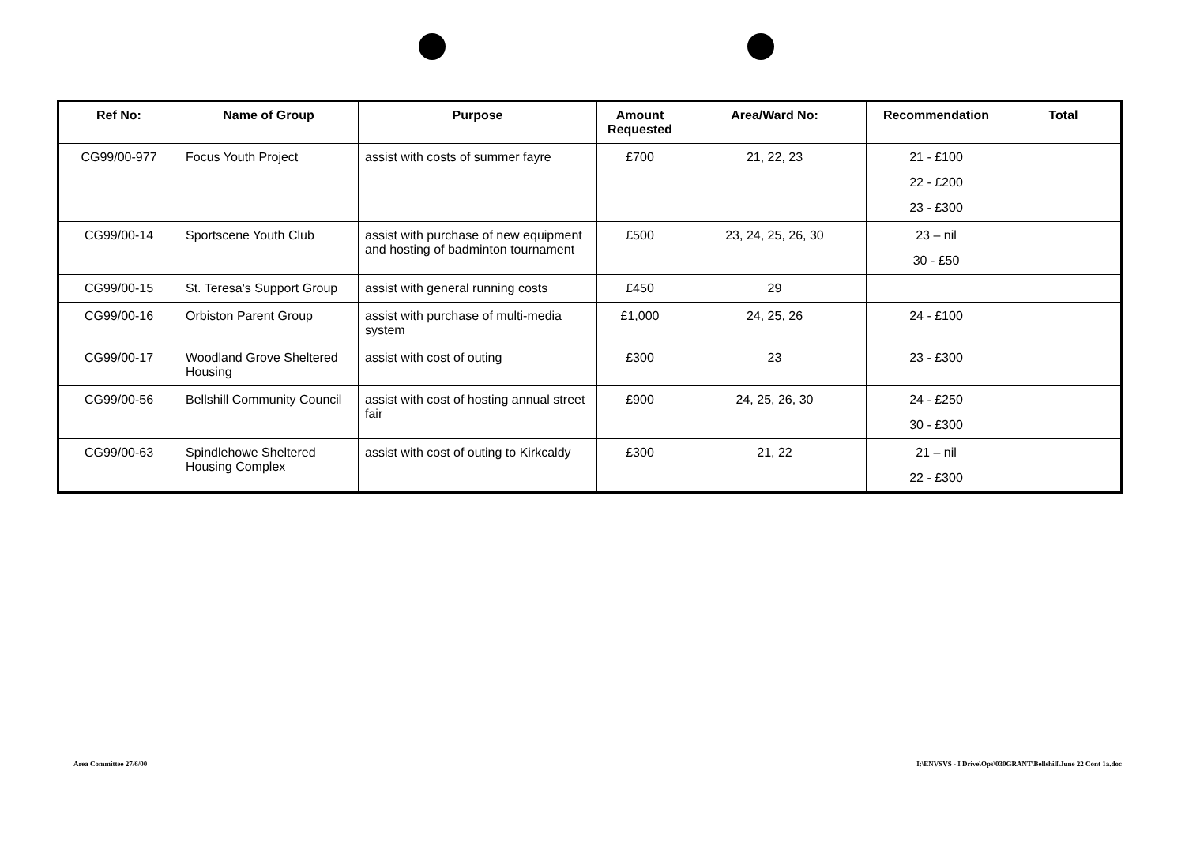| Ref No: | Name of Group | Purpose | Amount Requested | Area/Ward No: | Recommendation | Total |
| --- | --- | --- | --- | --- | --- | --- |
| CG99/00-977 | Focus Youth Project | assist with costs of summer fayre | £700 | 21, 22, 23 | 21 - £100 22 - £200 23 - £300 | |
| CG99/00-14 | Sportscene Youth Club | assist with purchase of new equipment and hosting of badminton tournament | £500 | 23, 24, 25, 26, 30 | 23 – nil 30 - £50 | |
| CG99/00-15 | St. Teresa's Support Group | assist with general running costs | £450 | 29 | | |
| CG99/00-16 | Orbiston Parent Group | assist with purchase of multi-media system | £1,000 | 24, 25, 26 | 24 - £100 | |
| CG99/00-17 | Woodland Grove Sheltered Housing | assist with cost of outing | £300 | 23 | 23 - £300 | |
| CG99/00-56 | Bellshill Community Council | assist with cost of hosting annual street fair | £900 | 24, 25, 26, 30 | 24 - £250 30 - £300 | |
| CG99/00-63 | Spindlehowe Sheltered Housing Complex | assist with cost of outing to Kirkcaldy | £300 | 21, 22 | 21 – nil 22 - £300 | |
Area Committee 27/6/00
I:\ENVSVS - I Drive\Ops\030GRANT\Bellshill\June 22 Cont 1a.doc